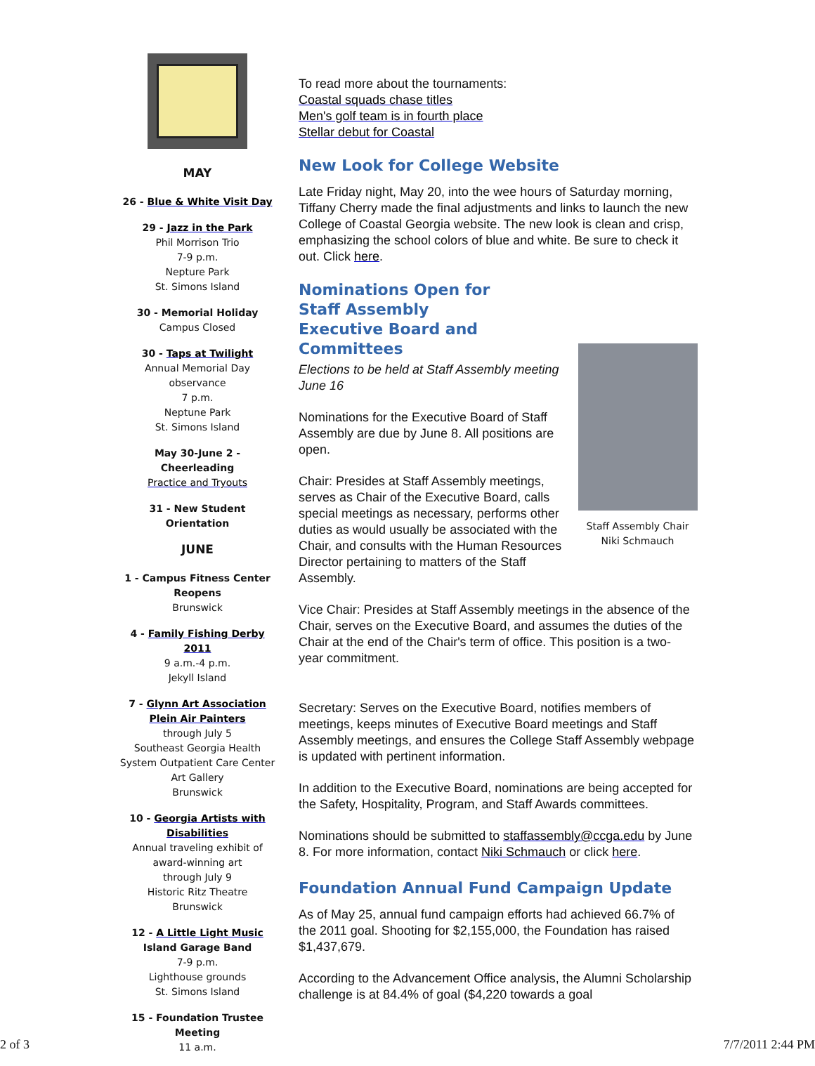MAY
26 - Blue & White Visit Day
29 - Jazz in the Park
Phil Morrison Trio
7-9 p.m.
Nepture Park
St. Simons Island
30 - Memorial Holiday
Campus Closed
30 - Taps at Twilight
Annual Memorial Day observance
7 p.m.
Neptune Park
St. Simons Island
May 30-June 2 - Cheerleading
Practice and Tryouts
31 - New Student Orientation
JUNE
1 - Campus Fitness Center Reopens
Brunswick
4 - Family Fishing Derby 2011
9 a.m.-4 p.m.
Jekyll Island
7 - Glynn Art Association Plein Air Painters
through July 5
Southeast Georgia Health System Outpatient Care Center
Art Gallery
Brunswick
10 - Georgia Artists with Disabilities
Annual traveling exhibit of award-winning art
through July 9
Historic Ritz Theatre
Brunswick
12 - A Little Light Music
Island Garage Band
7-9 p.m.
Lighthouse grounds
St. Simons Island
15 - Foundation Trustee Meeting
11 a.m.
To read more about the tournaments:
Coastal squads chase titles
Men's golf team is in fourth place
Stellar debut for Coastal
New Look for College Website
Late Friday night, May 20, into the wee hours of Saturday morning, Tiffany Cherry made the final adjustments and links to launch the new College of Coastal Georgia website. The new look is clean and crisp, emphasizing the school colors of blue and white. Be sure to check it out. Click here.
Nominations Open for Staff Assembly Executive Board and Committees
Staff Assembly Chair
Niki Schmauch
Elections to be held at Staff Assembly meeting June 16
Nominations for the Executive Board of Staff Assembly are due by June 8. All positions are open.
Chair: Presides at Staff Assembly meetings, serves as Chair of the Executive Board, calls special meetings as necessary, performs other duties as would usually be associated with the Chair, and consults with the Human Resources Director pertaining to matters of the Staff Assembly.
Vice Chair: Presides at Staff Assembly meetings in the absence of the Chair, serves on the Executive Board, and assumes the duties of the Chair at the end of the Chair's term of office. This position is a two-year commitment.
Secretary: Serves on the Executive Board, notifies members of meetings, keeps minutes of Executive Board meetings and Staff Assembly meetings, and ensures the College Staff Assembly webpage is updated with pertinent information.
In addition to the Executive Board, nominations are being accepted for the Safety, Hospitality, Program, and Staff Awards committees.
Nominations should be submitted to staffassembly@ccga.edu by June 8. For more information, contact Niki Schmauch or click here.
Foundation Annual Fund Campaign Update
As of May 25, annual fund campaign efforts had achieved 66.7% of the 2011 goal. Shooting for $2,155,000, the Foundation has raised $1,437,679.
According to the Advancement Office analysis, the Alumni Scholarship challenge is at 84.4% of goal ($4,220 towards a goal
2 of 3 7/7/2011 2:44 PM